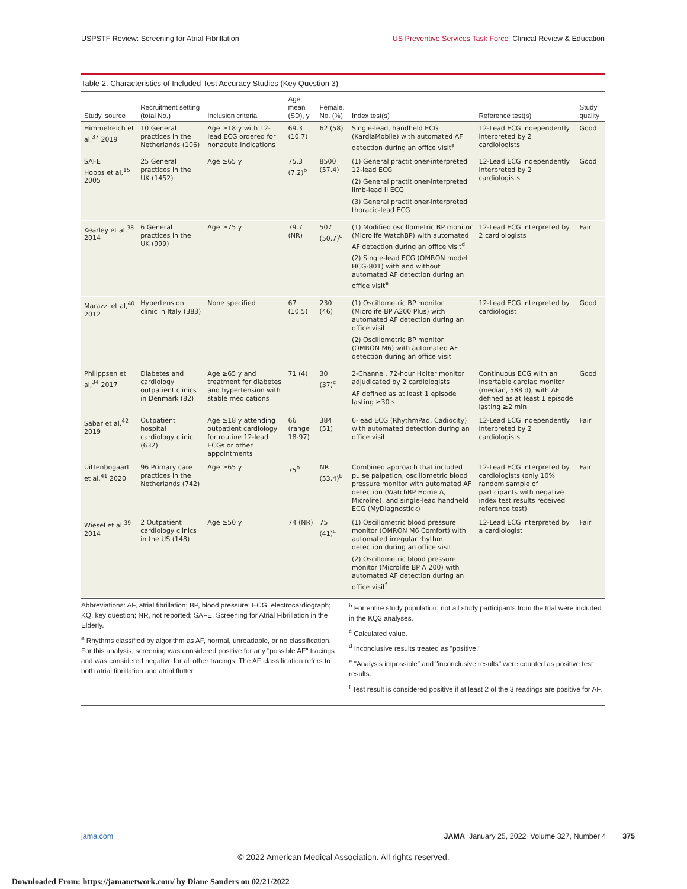USPSTF Review: Screening for Atrial Fibrillation US Preventive Services Task Force Clinical Review & Education
Table 2. Characteristics of Included Test Accuracy Studies (Key Question 3)
| Study, source | Recruitment setting (total No.) | Inclusion criteria | Age, mean (SD), y | Female, No. (%) | Index test(s) | Reference test(s) | Study quality |
| --- | --- | --- | --- | --- | --- | --- | --- |
| Himmelreich et al,<sup>37</sup> 2019 | 10 General practices in the Netherlands (106) | Age ≥18 y with 12-lead ECG ordered for nonacute indications | 69.3 (10.7) | 62 (58) | Single-lead, handheld ECG (KardiaMobile) with automated AF detection during an office visit<sup>a</sup> | 12-Lead ECG independently interpreted by 2 cardiologists | Good |
| SAFE Hobbs et al,<sup>15</sup> 2005 | 25 General practices in the UK (1452) | Age ≥65 y | 75.3 (7.2)<sup>b</sup> | 8500 (57.4) | (1) General practitioner-interpreted 12-lead ECG (2) General practitioner-interpreted limb-lead II ECG (3) General practitioner-interpreted thoracic-lead ECG | 12-Lead ECG independently interpreted by 2 cardiologists | Good |
| Kearley et al,<sup>38</sup> 2014 | 6 General practices in the UK (999) | Age ≥75 y | 79.7 (NR) | 507 (50.7)<sup>c</sup> | (1) Modified oscillometric BP monitor (Microlife WatchBP) with automated AF detection during an office visit<sup>d</sup> (2) Single-lead ECG (OMRON model HCG-801) with and without automated AF detection during an office visit<sup>e</sup> | 12-Lead ECG interpreted by 2 cardiologists | Fair |
| Marazzi et al,<sup>40</sup> 2012 | Hypertension clinic in Italy (383) | None specified | 67 (10.5) | 230 (46) | (1) Oscillometric BP monitor (Microlife BP A200 Plus) with automated AF detection during an office visit (2) Oscillometric BP monitor (OMRON M6) with automated AF detection during an office visit | 12-Lead ECG interpreted by cardiologist | Good |
| Philippsen et al,<sup>34</sup> 2017 | Diabetes and cardiology outpatient clinics in Denmark (82) | Age ≥65 y and treatment for diabetes and hypertension with stable medications | 71 (4) | 30 (37)<sup>c</sup> | 2-Channel, 72-hour Holter monitor adjudicated by 2 cardiologists AF defined as at least 1 episode lasting ≥30 s | Continuous ECG with an insertable cardiac monitor (median, 588 d), with AF defined as at least 1 episode lasting ≥2 min | Good |
| Sabar et al,<sup>42</sup> 2019 | Outpatient hospital cardiology clinic (632) | Age ≥18 y attending outpatient cardiology for routine 12-lead ECGs or other appointments | 66 (range 18-97) | 384 (51) | 6-lead ECG (RhythmPad, Cadiocity) with automated detection during an office visit | 12-Lead ECG independently interpreted by 2 cardiologists | Fair |
| Uittenbogaart et al,<sup>41</sup> 2020 | 96 Primary care practices in the Netherlands (742) | Age ≥65 y | 75<sup>b</sup> | NR (53.4)<sup>b</sup> | Combined approach that included pulse palpation, oscillometric blood pressure monitor with automated AF detection (WatchBP Home A, Microlife), and single-lead handheld ECG (MyDiagnostick) | 12-Lead ECG interpreted by cardiologists (only 10% random sample of participants with negative index test results received reference test) | Fair |
| Wiesel et al,<sup>39</sup> 2014 | 2 Outpatient cardiology clinics in the US (148) | Age ≥50 y | 74 (NR) | 75 (41)<sup>c</sup> | (1) Oscillometric blood pressure monitor (OMRON M6 Comfort) with automated irregular rhythm detection during an office visit (2) Oscillometric blood pressure monitor (Microlife BP A 200) with automated AF detection during an office visit<sup>f</sup> | 12-Lead ECG interpreted by a cardiologist | Fair |
Abbreviations: AF, atrial fibrillation; BP, blood pressure; ECG, electrocardiograph; KQ, key question; NR, not reported; SAFE, Screening for Atrial Fibrillation in the Elderly.
<sup>a</sup> Rhythms classified by algorithm as AF, normal, unreadable, or no classification. For this analysis, screening was considered positive for any "possible AF" tracings and was considered negative for all other tracings. The AF classification refers to both atrial fibrillation and atrial flutter.
<sup>b</sup> For entire study population; not all study participants from the trial were included in the KQ3 analyses.
<sup>c</sup> Calculated value.
<sup>d</sup> Inconclusive results treated as "positive."
<sup>e</sup> "Analysis impossible" and "inconclusive results" were counted as positive test results.
<sup>f</sup> Test result is considered positive if at least 2 of the 3 readings are positive for AF.
jama.com JAMA January 25, 2022 Volume 327, Number 4 375
© 2022 American Medical Association. All rights reserved.
Downloaded From: https://jamanetwork.com/ by Diane Sanders on 02/21/2022